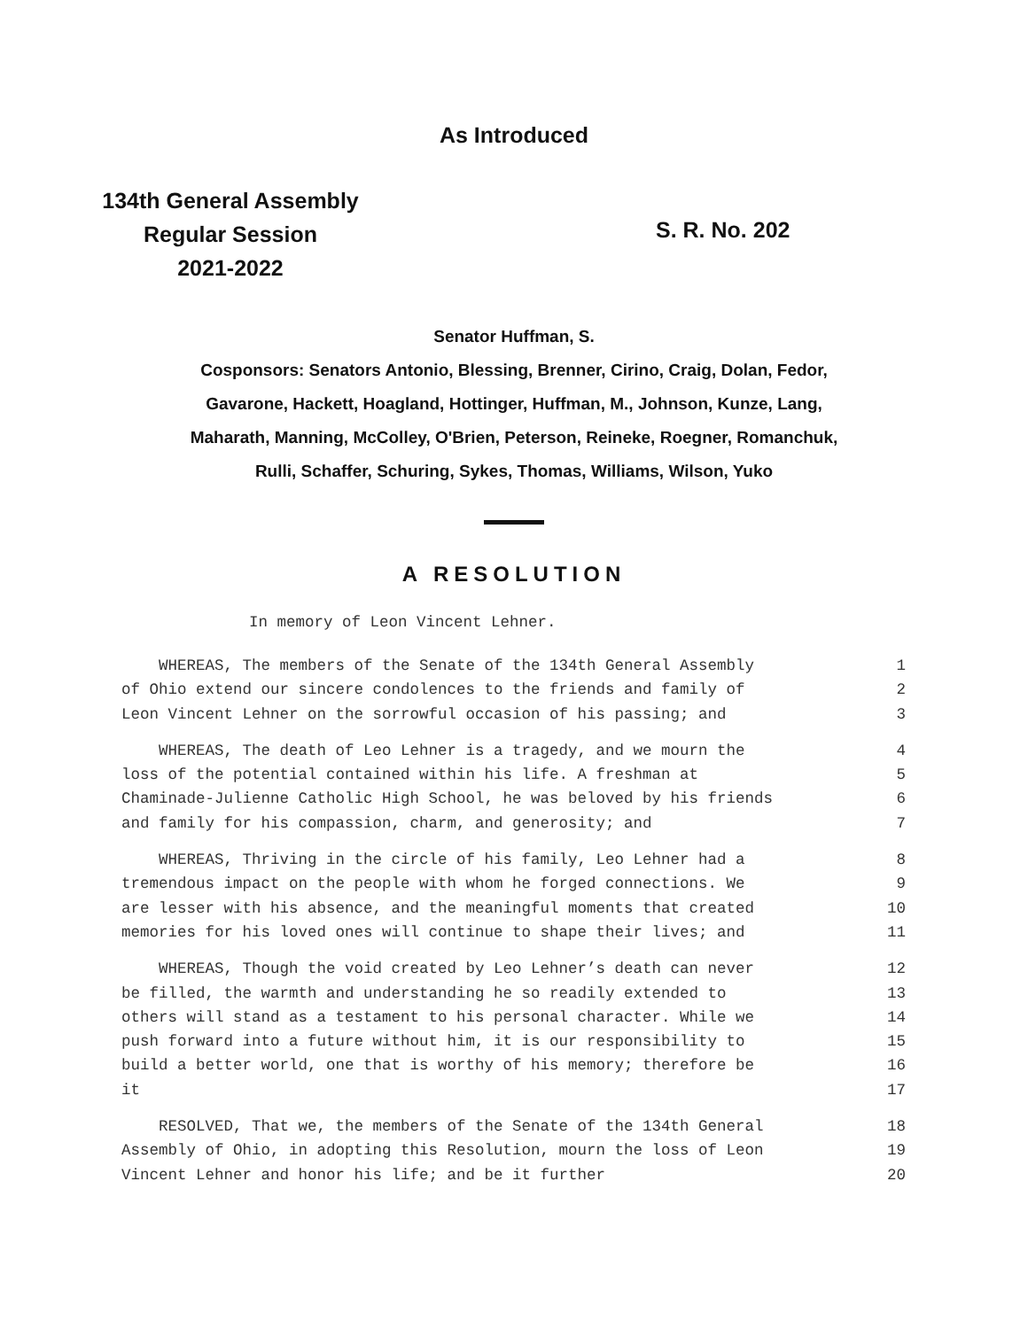As Introduced
134th General Assembly
Regular Session
2021-2022
S. R. No. 202
Senator Huffman, S.
Cosponsors: Senators Antonio, Blessing, Brenner, Cirino, Craig, Dolan, Fedor,
Gavarone, Hackett, Hoagland, Hottinger, Huffman, M., Johnson, Kunze, Lang,
Maharath, Manning, McColley, O'Brien, Peterson, Reineke, Roegner, Romanchuk,
Rulli, Schaffer, Schuring, Sykes, Thomas, Williams, Wilson, Yuko
A RESOLUTION
In memory of Leon Vincent Lehner.
WHEREAS, The members of the Senate of the 134th General Assembly 1
of Ohio extend our sincere condolences to the friends and family of 2
Leon Vincent Lehner on the sorrowful occasion of his passing; and 3
WHEREAS, The death of Leo Lehner is a tragedy, and we mourn the 4
loss of the potential contained within his life. A freshman at 5
Chaminade-Julienne Catholic High School, he was beloved by his friends 6
and family for his compassion, charm, and generosity; and 7
WHEREAS, Thriving in the circle of his family, Leo Lehner had a 8
tremendous impact on the people with whom he forged connections. We 9
are lesser with his absence, and the meaningful moments that created 10
memories for his loved ones will continue to shape their lives; and 11
WHEREAS, Though the void created by Leo Lehner’s death can never 12
be filled, the warmth and understanding he so readily extended to 13
others will stand as a testament to his personal character. While we 14
push forward into a future without him, it is our responsibility to 15
build a better world, one that is worthy of his memory; therefore be 16
it 17
RESOLVED, That we, the members of the Senate of the 134th General 18
Assembly of Ohio, in adopting this Resolution, mourn the loss of Leon 19
Vincent Lehner and honor his life; and be it further 20